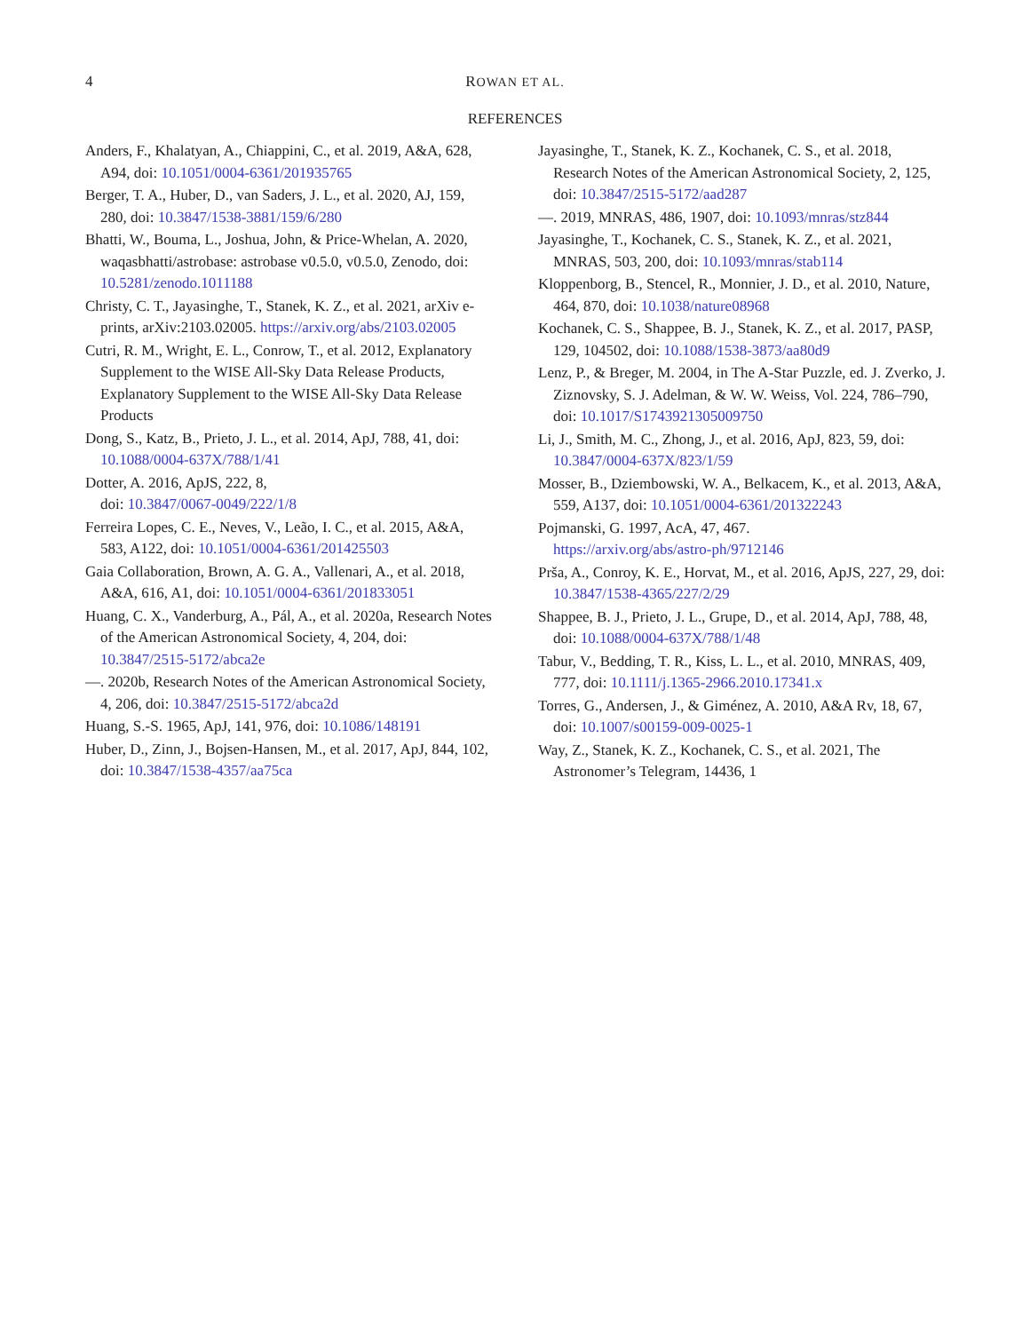4 ROWAN ET AL.
REFERENCES
Anders, F., Khalatyan, A., Chiappini, C., et al. 2019, A&A, 628, A94, doi: 10.1051/0004-6361/201935765
Berger, T. A., Huber, D., van Saders, J. L., et al. 2020, AJ, 159, 280, doi: 10.3847/1538-3881/159/6/280
Bhatti, W., Bouma, L., Joshua, John, & Price-Whelan, A. 2020, waqasbhatti/astrobase: astrobase v0.5.0, v0.5.0, Zenodo, doi: 10.5281/zenodo.1011188
Christy, C. T., Jayasinghe, T., Stanek, K. Z., et al. 2021, arXiv e-prints, arXiv:2103.02005. https://arxiv.org/abs/2103.02005
Cutri, R. M., Wright, E. L., Conrow, T., et al. 2012, Explanatory Supplement to the WISE All-Sky Data Release Products, Explanatory Supplement to the WISE All-Sky Data Release Products
Dong, S., Katz, B., Prieto, J. L., et al. 2014, ApJ, 788, 41, doi: 10.1088/0004-637X/788/1/41
Dotter, A. 2016, ApJS, 222, 8,
doi: 10.3847/0067-0049/222/1/8
Ferreira Lopes, C. E., Neves, V., Leão, I. C., et al. 2015, A&A, 583, A122, doi: 10.1051/0004-6361/201425503
Gaia Collaboration, Brown, A. G. A., Vallenari, A., et al. 2018, A&A, 616, A1, doi: 10.1051/0004-6361/201833051
Huang, C. X., Vanderburg, A., Pál, A., et al. 2020a, Research Notes of the American Astronomical Society, 4, 204, doi: 10.3847/2515-5172/abca2e
—. 2020b, Research Notes of the American Astronomical Society, 4, 206, doi: 10.3847/2515-5172/abca2d
Huang, S.-S. 1965, ApJ, 141, 976, doi: 10.1086/148191
Huber, D., Zinn, J., Bojsen-Hansen, M., et al. 2017, ApJ, 844, 102, doi: 10.3847/1538-4357/aa75ca
Jayasinghe, T., Stanek, K. Z., Kochanek, C. S., et al. 2018, Research Notes of the American Astronomical Society, 2, 125, doi: 10.3847/2515-5172/aad287
—. 2019, MNRAS, 486, 1907, doi: 10.1093/mnras/stz844
Jayasinghe, T., Kochanek, C. S., Stanek, K. Z., et al. 2021, MNRAS, 503, 200, doi: 10.1093/mnras/stab114
Kloppenborg, B., Stencel, R., Monnier, J. D., et al. 2010, Nature, 464, 870, doi: 10.1038/nature08968
Kochanek, C. S., Shappee, B. J., Stanek, K. Z., et al. 2017, PASP, 129, 104502, doi: 10.1088/1538-3873/aa80d9
Lenz, P., & Breger, M. 2004, in The A-Star Puzzle, ed. J. Zverko, J. Ziznovsky, S. J. Adelman, & W. W. Weiss, Vol. 224, 786–790, doi: 10.1017/S1743921305009750
Li, J., Smith, M. C., Zhong, J., et al. 2016, ApJ, 823, 59, doi: 10.3847/0004-637X/823/1/59
Mosser, B., Dziembowski, W. A., Belkacem, K., et al. 2013, A&A, 559, A137, doi: 10.1051/0004-6361/201322243
Pojmanski, G. 1997, AcA, 47, 467.
https://arxiv.org/abs/astro-ph/9712146
Prša, A., Conroy, K. E., Horvat, M., et al. 2016, ApJS, 227, 29, doi: 10.3847/1538-4365/227/2/29
Shappee, B. J., Prieto, J. L., Grupe, D., et al. 2014, ApJ, 788, 48, doi: 10.1088/0004-637X/788/1/48
Tabur, V., Bedding, T. R., Kiss, L. L., et al. 2010, MNRAS, 409, 777, doi: 10.1111/j.1365-2966.2010.17341.x
Torres, G., Andersen, J., & Giménez, A. 2010, A&A Rv, 18, 67, doi: 10.1007/s00159-009-0025-1
Way, Z., Stanek, K. Z., Kochanek, C. S., et al. 2021, The Astronomer’s Telegram, 14436, 1